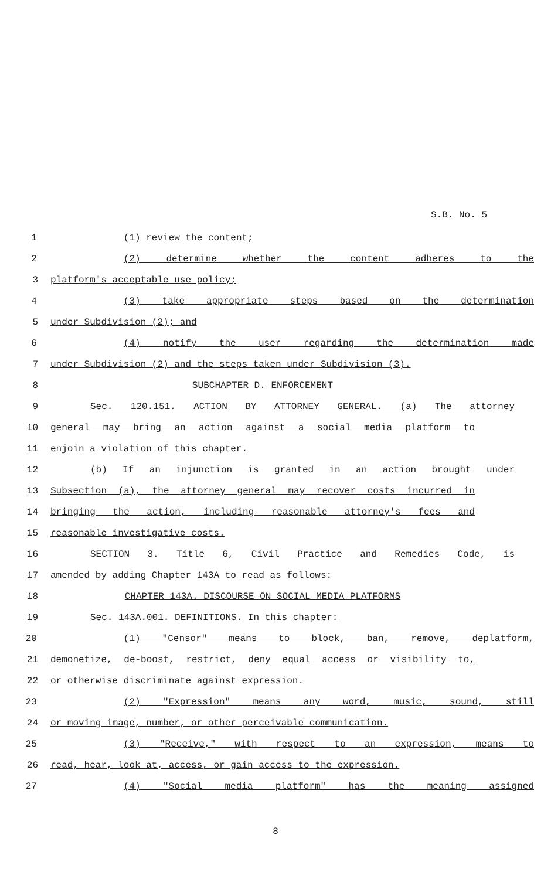S.B. No. 5
1 (1) review the content;
2 (2) determine whether the content adheres to the
3 platform's acceptable use policy;
4 (3) take appropriate steps based on the determination
5 under Subdivision (2); and
6 (4) notify the user regarding the determination made
7 under Subdivision (2) and the steps taken under Subdivision (3).
8 SUBCHAPTER D. ENFORCEMENT
9 Sec. 120.151. ACTION BY ATTORNEY GENERAL. (a) The attorney
10 general may bring an action against a social media platform to
11 enjoin a violation of this chapter.
12 (b) If an injunction is granted in an action brought under
13 Subsection (a), the attorney general may recover costs incurred in
14 bringing the action, including reasonable attorney's fees and
15 reasonable investigative costs.
16 SECTION 3. Title 6, Civil Practice and Remedies Code, is
17 amended by adding Chapter 143A to read as follows:
18 CHAPTER 143A. DISCOURSE ON SOCIAL MEDIA PLATFORMS
19 Sec. 143A.001. DEFINITIONS. In this chapter:
20 (1) "Censor" means to block, ban, remove, deplatform,
21 demonetize, de-boost, restrict, deny equal access or visibility to,
22 or otherwise discriminate against expression.
23 (2) "Expression" means any word, music, sound, still
24 or moving image, number, or other perceivable communication.
25 (3) "Receive," with respect to an expression, means to
26 read, hear, look at, access, or gain access to the expression.
27 (4) "Social media platform" has the meaning assigned
8